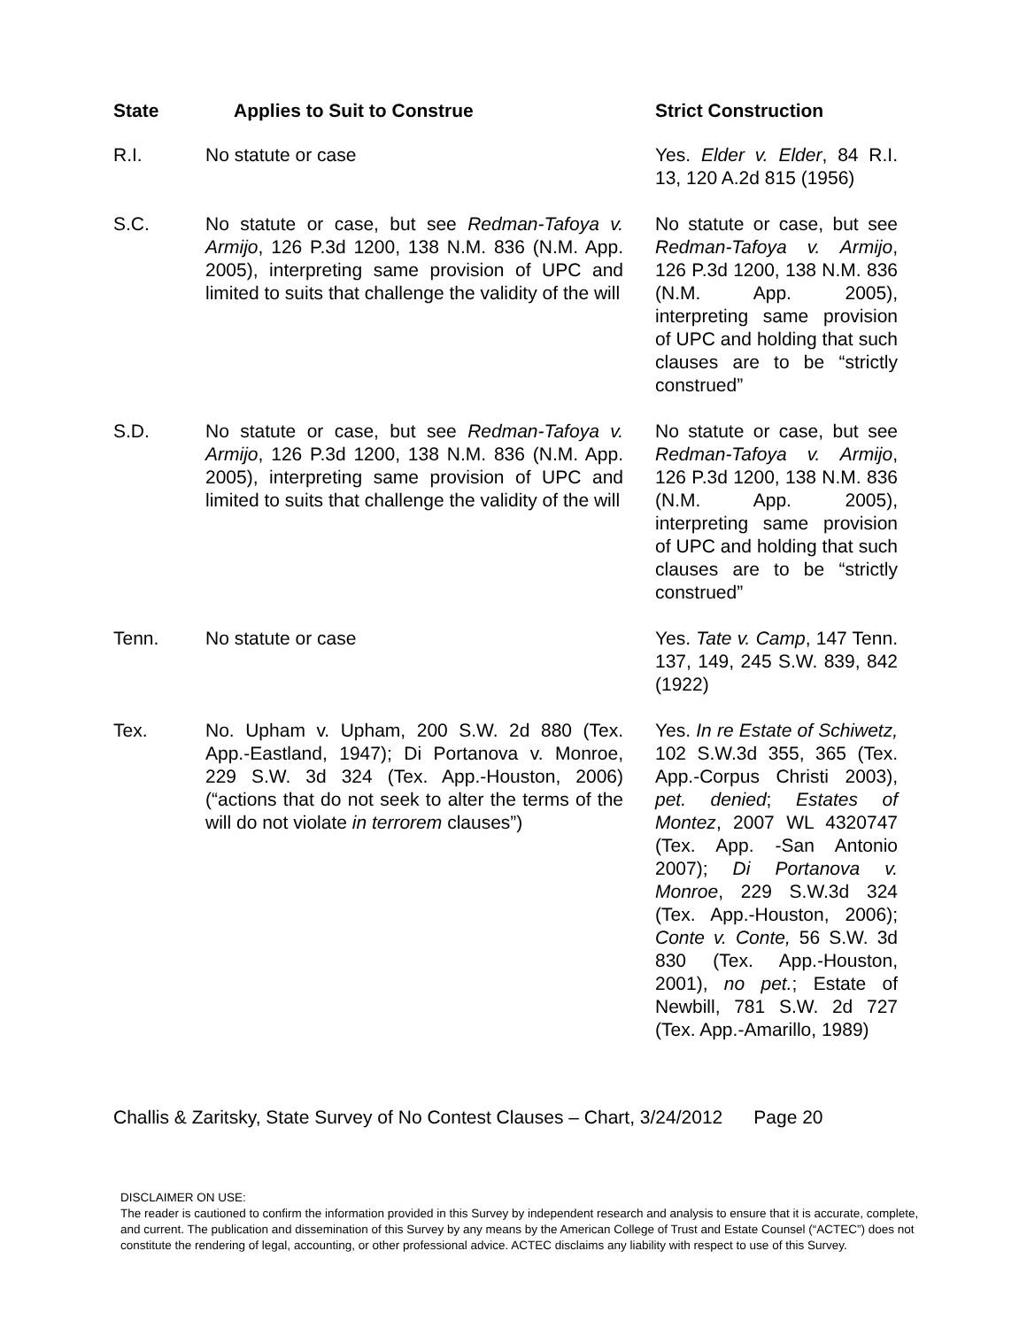| State | Applies to Suit to Construe | Strict Construction |
| --- | --- | --- |
| R.I. | No statute or case | Yes. Elder v. Elder , 84 R.I. 13, 120 A.2d 815 (1956) |
| S.C. | No statute or case, but see Redman-Tafoya v. Armijo , 126 P.3d 1200, 138 N.M. 836 (N.M. App. 2005), interpreting same provision of UPC and limited to suits that challenge the validity of the will | No statute or case, but see Redman-Tafoya v. Armijo , 126 P.3d 1200, 138 N.M. 836 (N.M. App. 2005), interpreting same provision of UPC and holding that such clauses are to be “strictly construed” |
| S.D. | No statute or case, but see Redman-Tafoya v. Armijo , 126 P.3d 1200, 138 N.M. 836 (N.M. App. 2005), interpreting same provision of UPC and limited to suits that challenge the validity of the will | No statute or case, but see Redman-Tafoya v. Armijo , 126 P.3d 1200, 138 N.M. 836 (N.M. App. 2005), interpreting same provision of UPC and holding that such clauses are to be “strictly construed” |
| Tenn. | No statute or case | Yes. Tate v. Camp , 147 Tenn. 137, 149, 245 S.W. 839, 842 (1922) |
| Tex. | No. Upham v. Upham, 200 S.W. 2d 880 (Tex. App.-Eastland, 1947); Di Portanova v. Monroe, 229 S.W. 3d 324 (Tex. App.-Houston, 2006) (“actions that do not seek to alter the terms of the will do not violate in terrorem clauses”) | Yes. In re Estate of Schiwetz, 102 S.W.3d 355, 365 (Tex. App.-Corpus Christi 2003), pet. denied ; Estates of Montez , 2007 WL 4320747 (Tex. App. -San Antonio 2007); Di Portanova v. Monroe , 229 S.W.3d 324 (Tex. App.-Houston, 2006); Conte v. Conte, 56 S.W. 3d 830 (Tex. App.-Houston, 2001), no pet. ; Estate of Newbill, 781 S.W. 2d 727 (Tex. App.-Amarillo, 1989) |
Challis & Zaritsky, State Survey of No Contest Clauses – Chart, 3/24/2012 Page 20
DISCLAIMER ON USE:
The reader is cautioned to confirm the information provided in this Survey by independent research and analysis to ensure that it is accurate, complete, and current. The publication and dissemination of this Survey by any means by the American College of Trust and Estate Counsel (“ACTEC”) does not constitute the rendering of legal, accounting, or other professional advice. ACTEC disclaims any liability with respect to use of this Survey.